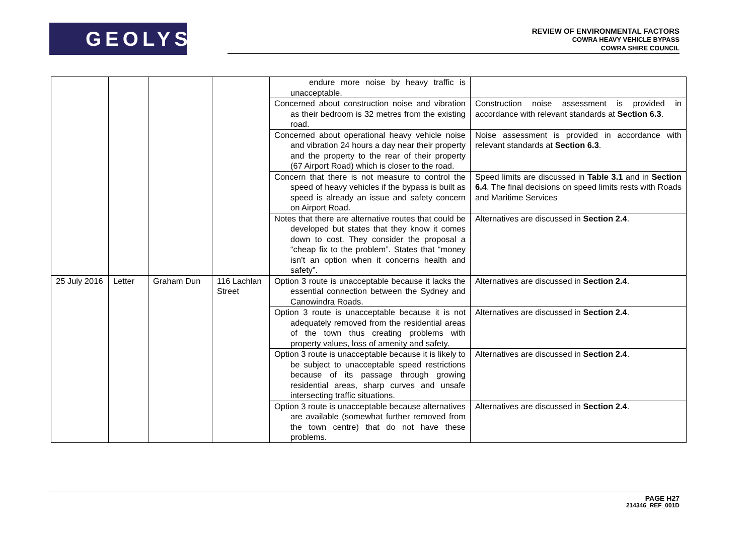GEOLYSE
REVIEW OF ENVIRONMENTAL FACTORS
COWRA HEAVY VEHICLE BYPASS
COWRA SHIRE COUNCIL
| | | | | endure more noise by heavy traffic is unacceptable. | |
| | | | | Concerned about construction noise and vibration as their bedroom is 32 metres from the existing road. | Construction noise assessment is provided in accordance with relevant standards at Section 6.3 . |
| | | | | Concerned about operational heavy vehicle noise and vibration 24 hours a day near their property and the property to the rear of their property (67 Airport Road) which is closer to the road. | Noise assessment is provided in accordance with relevant standards at Section 6.3 . |
| | | | | Concern that there is not measure to control the speed of heavy vehicles if the bypass is built as speed is already an issue and safety concern on Airport Road. | Speed limits are discussed in Table 3.1 and in Section 6.4 . The final decisions on speed limits rests with Roads and Maritime Services |
| | | | | Notes that there are alternative routes that could be developed but states that they know it comes down to cost. They consider the proposal a “cheap fix to the problem”. States that “money isn’t an option when it concerns health and safety”. | Alternatives are discussed in Section 2.4 . |
| 25 July 2016 | Letter | Graham Dun | 116 Lachlan Street | Option 3 route is unacceptable because it lacks the essential connection between the Sydney and Canowindra Roads. | Alternatives are discussed in Section 2.4 . |
| | | | | Option 3 route is unacceptable because it is not adequately removed from the residential areas of the town thus creating problems with property values, loss of amenity and safety. | Alternatives are discussed in Section 2.4 . |
| | | | | Option 3 route is unacceptable because it is likely to be subject to unacceptable speed restrictions because of its passage through growing residential areas, sharp curves and unsafe intersecting traffic situations. | Alternatives are discussed in Section 2.4 . |
| | | | | Option 3 route is unacceptable because alternatives are available (somewhat further removed from the town centre) that do not have these problems. | Alternatives are discussed in Section 2.4 . |
PAGE H27
214346_REF_001D